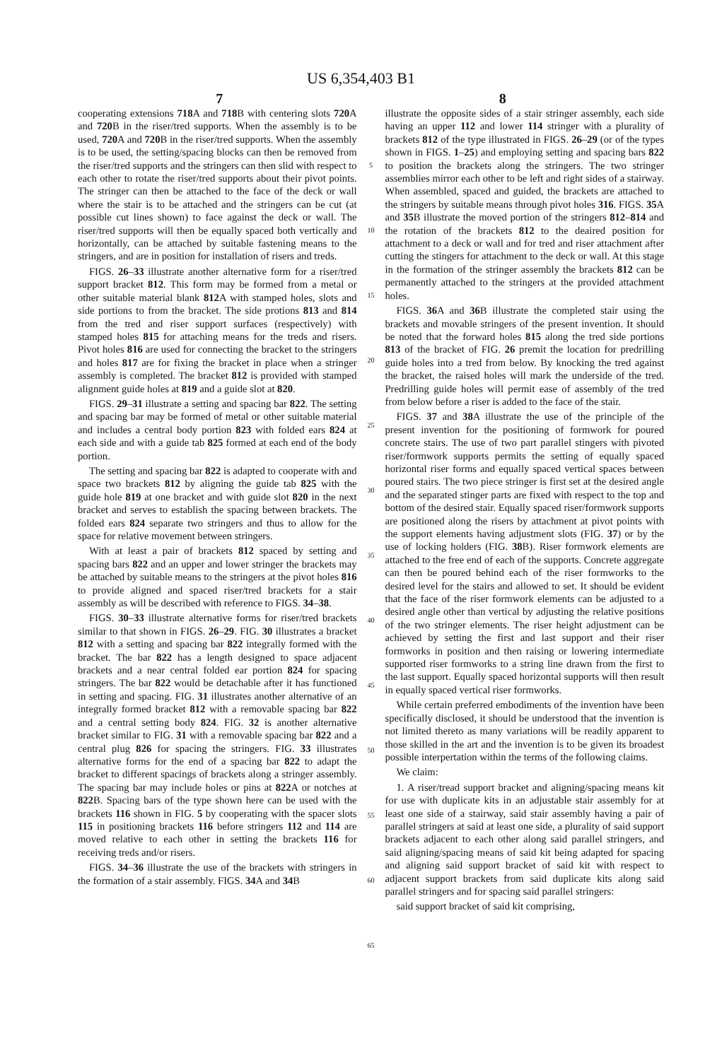US 6,354,403 B1
7 8
cooperating extensions 718 A and 718 B with centering slots 720 A and 720 B in the riser/tred supports. When the assembly is to be used, 720 A and 720 B in the riser/tred supports. When the assembly is to be used, the setting/spacing blocks can then be removed from the riser/tred supports and the stringers can then slid with respect to each other to rotate the riser/tred supports about their pivot points. The stringer can then be attached to the face of the deck or wall where the stair is to be attached and the stringers can be cut (at possible cut lines shown) to face against the deck or wall. The riser/tred supports will then be equally spaced both vertically and horizontally, can be attached by suitable fastening means to the stringers, and are in position for installation of risers and treds.
FIGS. 26–33 illustrate another alternative form for a riser/tred support bracket 812. This form may be formed from a metal or other suitable material blank 812 A with stamped holes, slots and side portions to from the bracket. The side protions 813 and 814 from the tred and riser support surfaces (respectively) with stamped holes 815 for attaching means for the treds and risers. Pivot holes 816 are used for connecting the bracket to the stringers and holes 817 are for fixing the bracket in place when a stringer assembly is completed. The bracket 812 is provided with stamped alignment guide holes at 819 and a guide slot at 820.
FIGS. 29–31 illustrate a setting and spacing bar 822. The setting and spacing bar may be formed of metal or other suitable material and includes a central body portion 823 with folded ears 824 at each side and with a guide tab 825 formed at each end of the body portion.
The setting and spacing bar 822 is adapted to cooperate with and space two brackets 812 by aligning the guide tab 825 with the guide hole 819 at one bracket and with guide slot 820 in the next bracket and serves to establish the spacing between brackets. The folded ears 824 separate two stringers and thus to allow for the space for relative movement between stringers.
With at least a pair of brackets 812 spaced by setting and spacing bars 822 and an upper and lower stringer the brackets may be attached by suitable means to the stringers at the pivot holes 816 to provide aligned and spaced riser/tred brackets for a stair assembly as will be described with reference to FIGS. 34–38.
FIGS. 30–33 illustrate alternative forms for riser/tred brackets similar to that shown in FIGS. 26–29. FIG. 30 illustrates a bracket 812 with a setting and spacing bar 822 integrally formed with the bracket. The bar 822 has a length designed to space adjacent brackets and a near central folded ear portion 824 for spacing stringers. The bar 822 would be detachable after it has functioned in setting and spacing. FIG. 31 illustrates another alternative of an integrally formed bracket 812 with a removable spacing bar 822 and a central setting body 824. FIG. 32 is another alternative bracket similar to FIG. 31 with a removable spacing bar 822 and a central plug 826 for spacing the stringers. FIG. 33 illustrates alternative forms for the end of a spacing bar 822 to adapt the bracket to different spacings of brackets along a stringer assembly. The spacing bar may include holes or pins at 822 A or notches at 822 B. Spacing bars of the type shown here can be used with the brackets 116 shown in FIG. 5 by cooperating with the spacer slots 115 in positioning brackets 116 before stringers 112 and 114 are moved relative to each other in setting the brackets 116 for receiving treds and/or risers.
FIGS. 34–36 illustrate the use of the brackets with stringers in the formation of a stair assembly. FIGS. 34 A and 34 B
5
10
15
20
25
30
35
40
45
50
55
60
65
illustrate the opposite sides of a stair stringer assembly, each side having an upper 112 and lower 114 stringer with a plurality of brackets 812 of the type illustrated in FIGS. 26–29 (or of the types shown in FIGS. 1–25) and employing setting and spacing bars 822 to position the brackets along the stringers. The two stringer assemblies mirror each other to be left and right sides of a stairway. When assembled, spaced and guided, the brackets are attached to the stringers by suitable means through pivot holes 316. FIGS. 35 A and 35 B illustrate the moved portion of the stringers 812–814 and the rotation of the brackets 812 to the deaired position for attachment to a deck or wall and for tred and riser attachment after cutting the stingers for attachment to the deck or wall. At this stage in the formation of the stringer assembly the brackets 812 can be permanently attached to the stringers at the provided attachment holes.
FIGS. 36 A and 36 B illustrate the completed stair using the brackets and movable stringers of the present invention. It should be noted that the forward holes 815 along the tred side portions 813 of the bracket of FIG. 26 premit the location for predrilling guide holes into a tred from below. By knocking the tred against the bracket, the raised holes will mark the underside of the tred. Predrilling guide holes will permit ease of assembly of the tred from below before a riser is added to the face of the stair.
FIGS. 37 and 38 A illustrate the use of the principle of the present invention for the positioning of formwork for poured concrete stairs. The use of two part parallel stingers with pivoted riser/formwork supports permits the setting of equally spaced horizontal riser forms and equally spaced vertical spaces between poured stairs. The two piece stringer is first set at the desired angle and the separated stinger parts are fixed with respect to the top and bottom of the desired stair. Equally spaced riser/formwork supports are positioned along the risers by attachment at pivot points with the support elements having adjustment slots (FIG. 37) or by the use of locking holders (FIG. 38 B). Riser formwork elements are attached to the free end of each of the supports. Concrete aggregate can then be poured behind each of the riser formworks to the desired level for the stairs and allowed to set. It should be evident that the face of the riser formwork elements can be adjusted to a desired angle other than vertical by adjusting the relative positions of the two stringer elements. The riser height adjustment can be achieved by setting the first and last support and their riser formworks in position and then raising or lowering intermediate supported riser formworks to a string line drawn from the first to the last support. Equally spaced horizontal supports will then result in equally spaced vertical riser formworks.
While certain preferred embodiments of the invention have been specifically disclosed, it should be understood that the invention is not limited thereto as many variations will be readily apparent to those skilled in the art and the invention is to be given its broadest possible interpertation within the terms of the following claims.
We claim:
1. A riser/tread support bracket and aligning/spacing means kit for use with duplicate kits in an adjustable stair assembly for at least one side of a stairway, said stair assembly having a pair of parallel stringers at said at least one side, a plurality of said support brackets adjacent to each other along said parallel stringers, and said aligning/spacing means of said kit being adapted for spacing and aligning said support bracket of said kit with respect to adjacent support brackets from said duplicate kits along said parallel stringers and for spacing said parallel stringers:
said support bracket of said kit comprising,